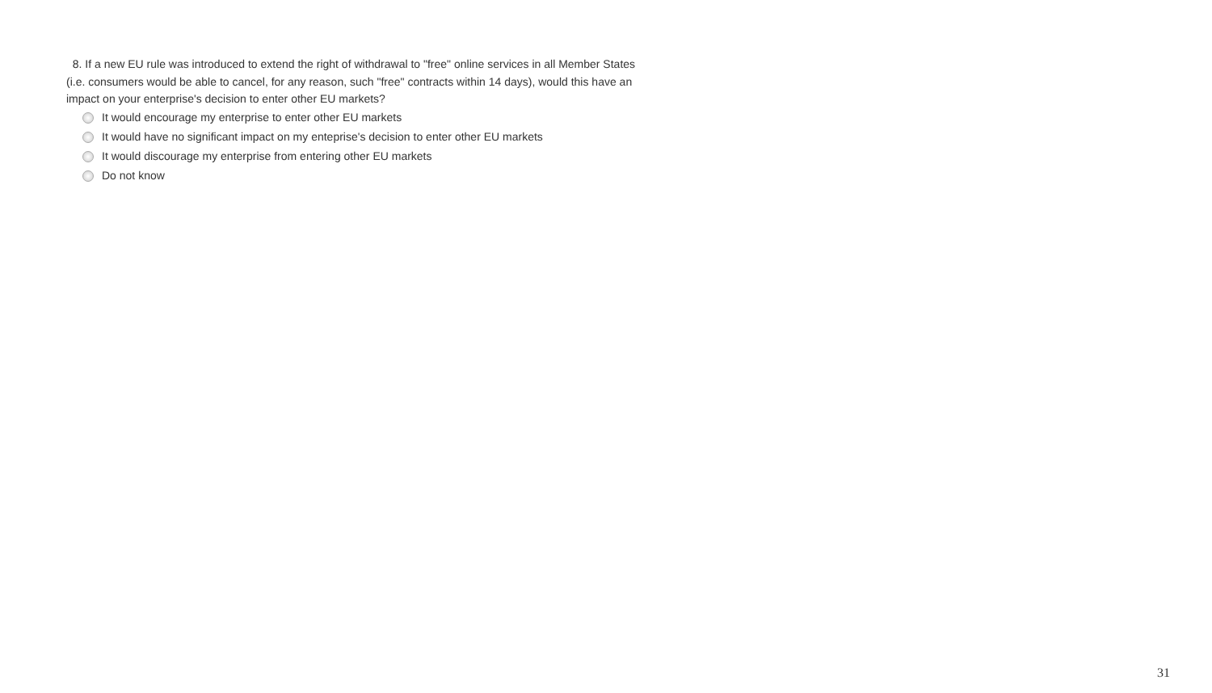8. If a new EU rule was introduced to extend the right of withdrawal to "free" online services in all Member States (i.e. consumers would be able to cancel, for any reason, such "free" contracts within 14 days), would this have an impact on your enterprise's decision to enter other EU markets?
It would encourage my enterprise to enter other EU markets
It would have no significant impact on my enteprise's decision to enter other EU markets
It would discourage my enterprise from entering other EU markets
Do not know
31